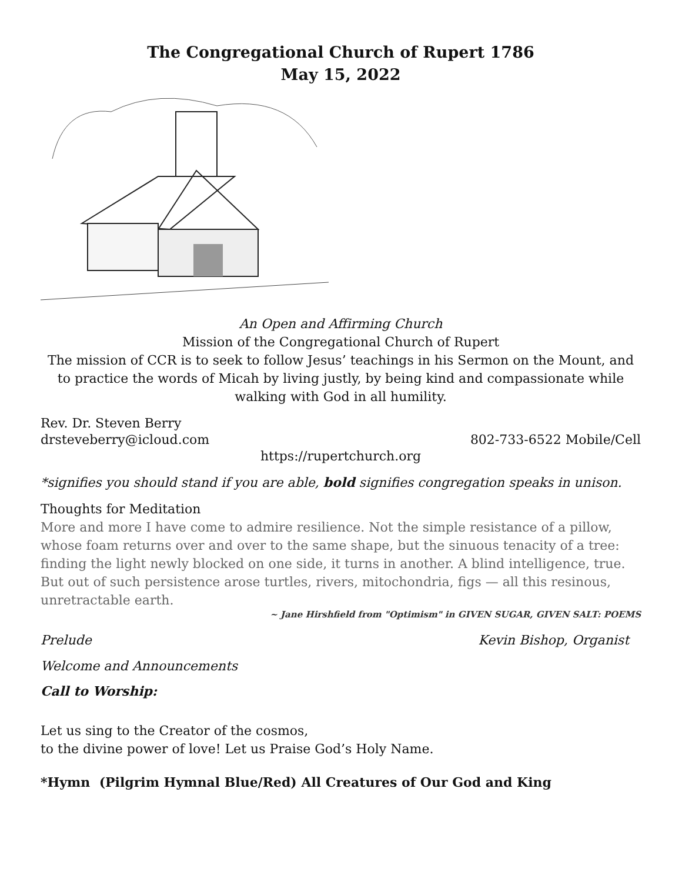The Congregational Church of Rupert 1786
May 15, 2022
An Open and Affirming Church
Mission of the Congregational Church of Rupert
The mission of CCR is to seek to follow Jesus’ teachings in his Sermon on the Mount, and to practice the words of Micah by living justly, by being kind and compassionate while walking with God in all humility.
Rev. Dr. Steven Berry
drsteveberry@icloud.com 802-733-6522 Mobile/Cell
https://rupertchurch.org
*signifies you should stand if you are able, bold signifies congregation speaks in unison.
Thoughts for Meditation
More and more I have come to admire resilience. Not the simple resistance of a pillow, whose foam returns over and over to the same shape, but the sinuous tenacity of a tree: finding the light newly blocked on one side, it turns in another. A blind intelligence, true. But out of such persistence arose turtles, rivers, mitochondria, figs — all this resinous, unretractable earth.
~ Jane Hirshfield from "Optimism" in GIVEN SUGAR, GIVEN SALT: POEMS
Prelude Kevin Bishop, Organist
Welcome and Announcements
Call to Worship:
Let us sing to the Creator of the cosmos,
to the divine power of love! Let us Praise God’s Holy Name.
*Hymn (Pilgrim Hymnal Blue/Red) All Creatures of Our God and King